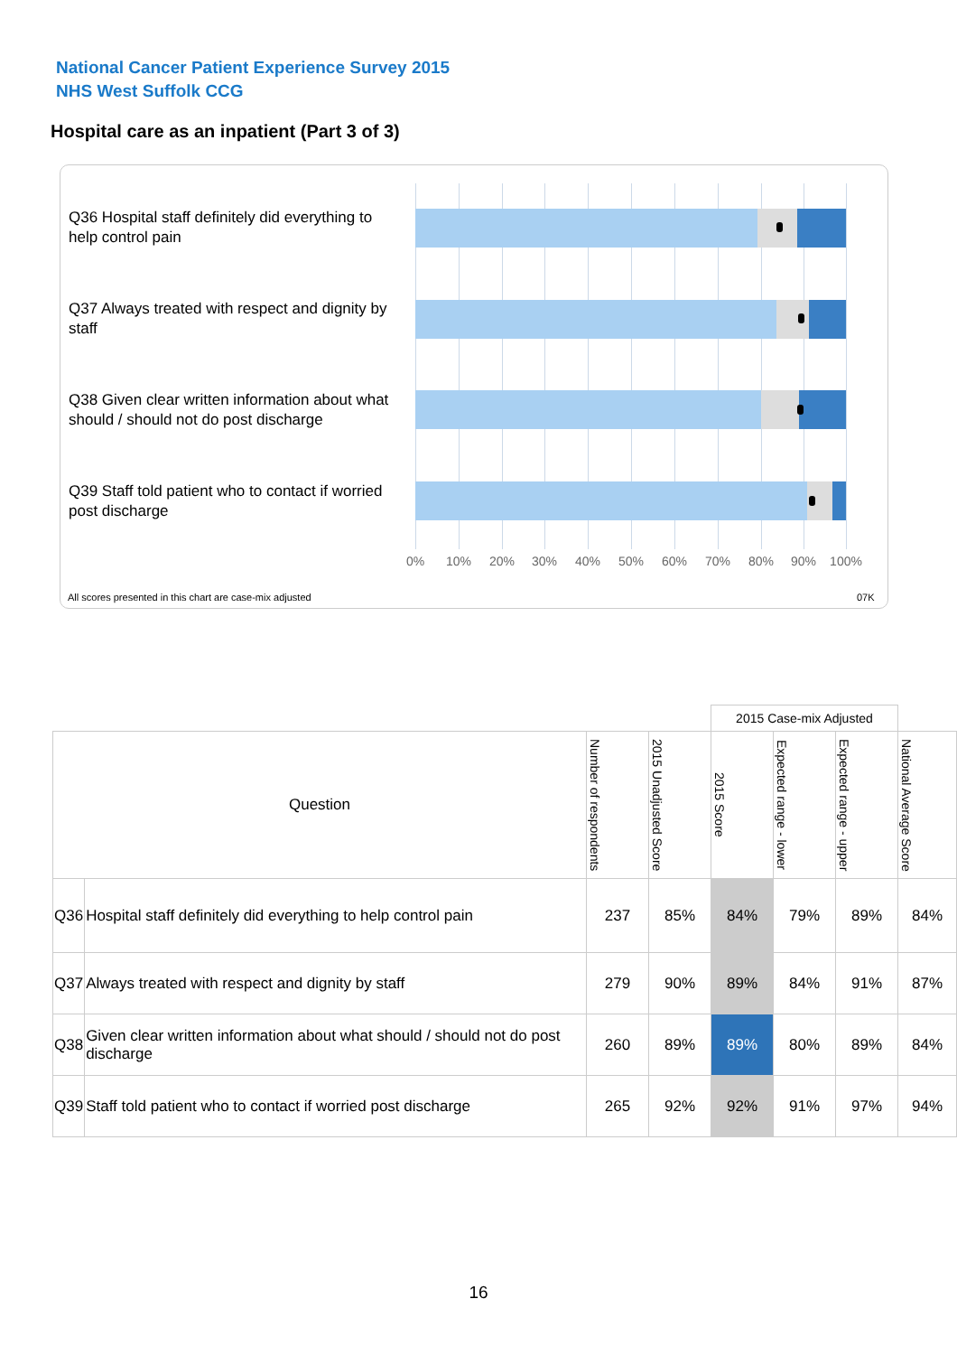National Cancer Patient Experience Survey 2015
NHS West Suffolk CCG
Hospital care as an inpatient (Part 3 of 3)
Q36 Hospital staff definitely did everything to help control pain
Q37 Always treated with respect and dignity by staff
Q38 Given clear written information about what should / should not do post discharge
Q39 Staff told patient who to contact if worried post discharge
0% 10% 20% 30% 40% 50% 60% 70% 80% 90% 100%
All scores presented in this chart are case-mix adjusted
07K
| | | | | 2015 Case-mix Adjusted | | | |
| Question | | Number of respondents | 2015 Unadjusted Score | 2015 Score | Expected range - lower | Expected range - upper | National Average Score |
| Q36 | Hospital staff definitely did everything to help control pain | 237 | 85% | 84% | 79% | 89% | 84% |
| Q37 | Always treated with respect and dignity by staff | 279 | 90% | 89% | 84% | 91% | 87% |
| Q38 | Given clear written information about what should / should not do post discharge | 260 | 89% | 89% | 80% | 89% | 84% |
| Q39 | Staff told patient who to contact if worried post discharge | 265 | 92% | 92% | 91% | 97% | 94% |
16